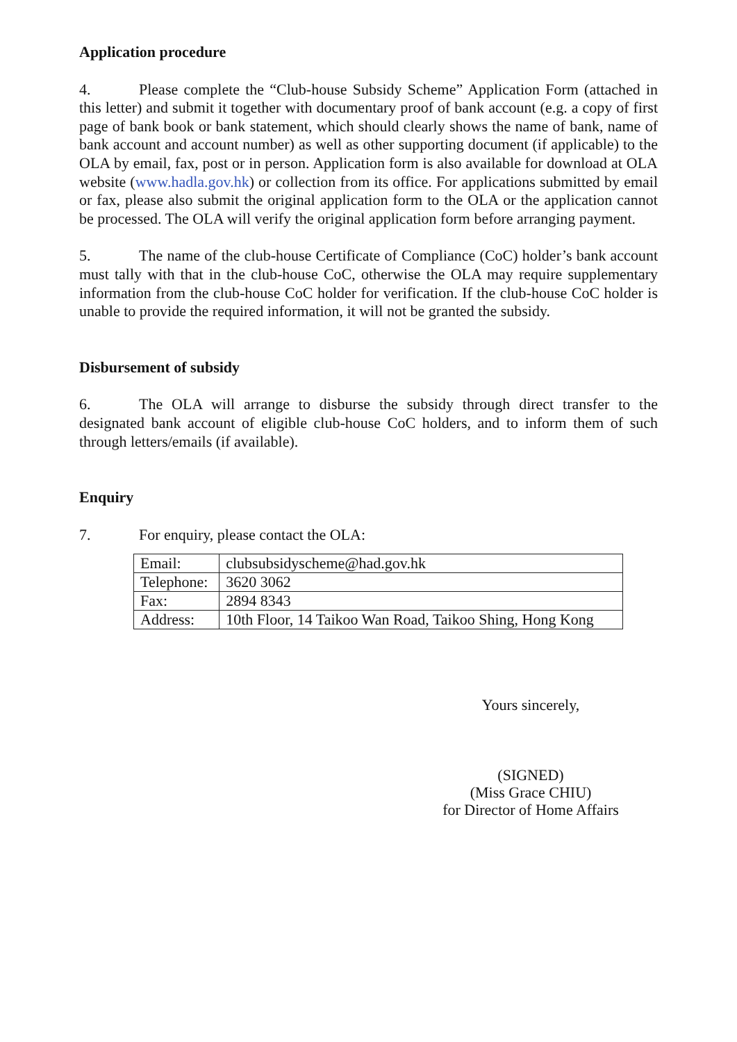Application procedure
4. Please complete the “Club-house Subsidy Scheme” Application Form (attached in this letter) and submit it together with documentary proof of bank account (e.g. a copy of first page of bank book or bank statement, which should clearly shows the name of bank, name of bank account and account number) as well as other supporting document (if applicable) to the OLA by email, fax, post or in person. Application form is also available for download at OLA website (www.hadla.gov.hk) or collection from its office. For applications submitted by email or fax, please also submit the original application form to the OLA or the application cannot be processed. The OLA will verify the original application form before arranging payment.
5. The name of the club-house Certificate of Compliance (CoC) holder’s bank account must tally with that in the club-house CoC, otherwise the OLA may require supplementary information from the club-house CoC holder for verification. If the club-house CoC holder is unable to provide the required information, it will not be granted the subsidy.
Disbursement of subsidy
6. The OLA will arrange to disburse the subsidy through direct transfer to the designated bank account of eligible club-house CoC holders, and to inform them of such through letters/emails (if available).
Enquiry
7. For enquiry, please contact the OLA:
| Email: | clubsubsidyscheme@had.gov.hk |
| Telephone: | 3620 3062 |
| Fax: | 2894 8343 |
| Address: | 10th Floor, 14 Taikoo Wan Road, Taikoo Shing, Hong Kong |
Yours sincerely,
(SIGNED)
(Miss Grace CHIU)
for Director of Home Affairs